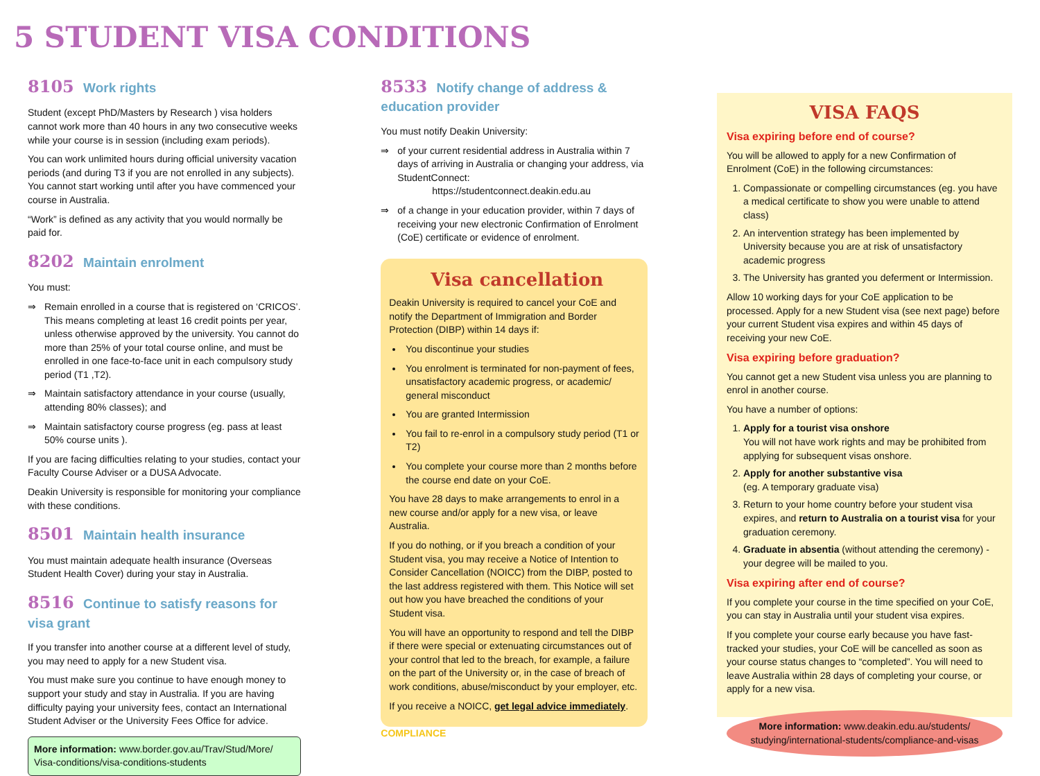5 STUDENT VISA CONDITIONS
8105 Work rights
Student (except PhD/Masters by Research ) visa holders cannot work more than 40 hours in any two consecutive weeks while your course is in session (including exam periods).
You can work unlimited hours during official university vacation periods (and during T3 if you are not enrolled in any subjects). You cannot start working until after you have commenced your course in Australia.
“Work” is defined as any activity that you would normally be paid for.
8202 Maintain enrolment
You must:
Remain enrolled in a course that is registered on ‘CRICOS’. This means completing at least 16 credit points per year, unless otherwise approved by the university. You cannot do more than 25% of your total course online, and must be enrolled in one face-to-face unit in each compulsory study period (T1 ,T2).
Maintain satisfactory attendance in your course (usually, attending 80% classes); and
Maintain satisfactory course progress (eg. pass at least 50% course units ).
If you are facing difficulties relating to your studies, contact your Faculty Course Adviser or a DUSA Advocate.
Deakin University is responsible for monitoring your compliance with these conditions.
8501 Maintain health insurance
You must maintain adequate health insurance (Overseas Student Health Cover) during your stay in Australia.
8516 Continue to satisfy reasons for visa grant
If you transfer into another course at a different level of study, you may need to apply for a new Student visa.
You must make sure you continue to have enough money to support your study and stay in Australia. If you are having difficulty paying your university fees, contact an International Student Adviser or the University Fees Office for advice.
More information: www.border.gov.au/Trav/Stud/More/ Visa-conditions/visa-conditions-students
8533 Notify change of address & education provider
You must notify Deakin University:
of your current residential address in Australia within 7 days of arriving in Australia or changing your address, via StudentConnect:
https://studentconnect.deakin.edu.au
of a change in your education provider, within 7 days of receiving your new electronic Confirmation of Enrolment (CoE) certificate or evidence of enrolment.
Visa cancellation
Deakin University is required to cancel your CoE and notify the Department of Immigration and Border Protection (DIBP) within 14 days if:
You discontinue your studies
You enrolment is terminated for non-payment of fees, unsatisfactory academic progress, or academic/ general misconduct
You are granted Intermission
You fail to re-enrol in a compulsory study period (T1 or T2)
You complete your course more than 2 months before the course end date on your CoE.
You have 28 days to make arrangements to enrol in a new course and/or apply for a new visa, or leave Australia.
If you do nothing, or if you breach a condition of your Student visa, you may receive a Notice of Intention to Consider Cancellation (NOICC) from the DIBP, posted to the last address registered with them. This Notice will set out how you have breached the conditions of your Student visa.
You will have an opportunity to respond and tell the DIBP if there were special or extenuating circumstances out of your control that led to the breach, for example, a failure on the part of the University or, in the case of breach of work conditions, abuse/misconduct by your employer, etc.
If you receive a NOICC, get legal advice immediately.
COMPLIANCE
VISA FAQS
Visa expiring before end of course?
You will be allowed to apply for a new Confirmation of Enrolment (CoE) in the following circumstances:
1. Compassionate or compelling circumstances (eg. you have a medical certificate to show you were unable to attend class)
2. An intervention strategy has been implemented by University because you are at risk of unsatisfactory academic progress
3. The University has granted you deferment or Intermission.
Allow 10 working days for your CoE application to be processed. Apply for a new Student visa (see next page) before your current Student visa expires and within 45 days of receiving your new CoE.
Visa expiring before graduation?
You cannot get a new Student visa unless you are planning to enrol in another course.
You have a number of options:
1. Apply for a tourist visa onshore
You will not have work rights and may be prohibited from applying for subsequent visas onshore.
2. Apply for another substantive visa
(eg. A temporary graduate visa)
3. Return to your home country before your student visa expires, and return to Australia on a tourist visa for your graduation ceremony.
4. Graduate in absentia (without attending the ceremony) - your degree will be mailed to you.
Visa expiring after end of course?
If you complete your course in the time specified on your CoE, you can stay in Australia until your student visa expires.
If you complete your course early because you have fast-tracked your studies, your CoE will be cancelled as soon as your course status changes to “completed”. You will need to leave Australia within 28 days of completing your course, or apply for a new visa.
More information: www.deakin.edu.au/students/ studying/international-students/compliance-and-visas